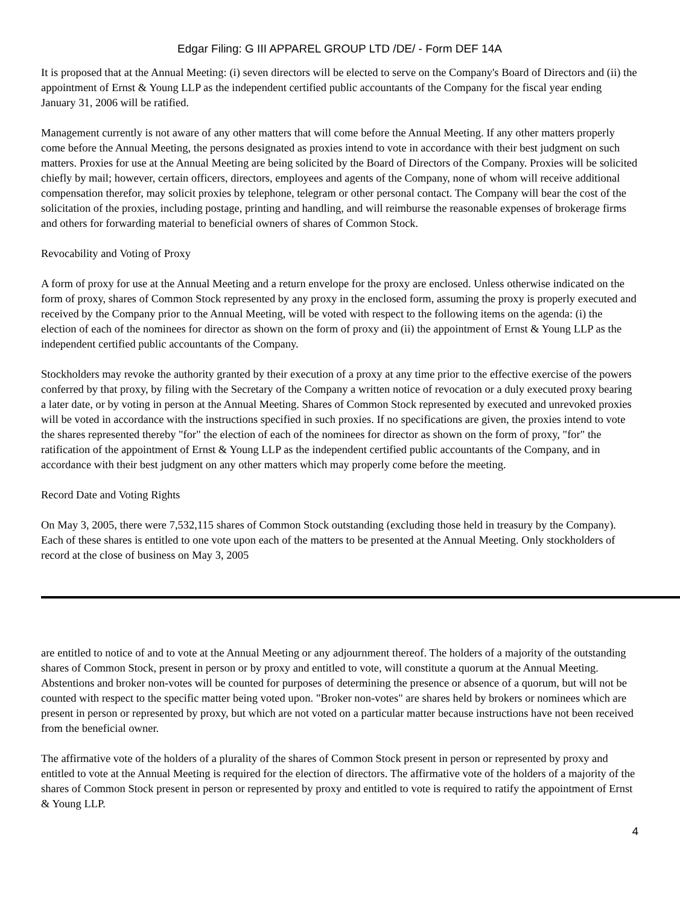Edgar Filing: G III APPAREL GROUP LTD /DE/ - Form DEF 14A
It is proposed that at the Annual Meeting: (i) seven directors will be elected to serve on the Company's Board of Directors and (ii) the appointment of Ernst & Young LLP as the independent certified public accountants of the Company for the fiscal year ending January 31, 2006 will be ratified.
Management currently is not aware of any other matters that will come before the Annual Meeting. If any other matters properly come before the Annual Meeting, the persons designated as proxies intend to vote in accordance with their best judgment on such matters. Proxies for use at the Annual Meeting are being solicited by the Board of Directors of the Company. Proxies will be solicited chiefly by mail; however, certain officers, directors, employees and agents of the Company, none of whom will receive additional compensation therefor, may solicit proxies by telephone, telegram or other personal contact. The Company will bear the cost of the solicitation of the proxies, including postage, printing and handling, and will reimburse the reasonable expenses of brokerage firms and others for forwarding material to beneficial owners of shares of Common Stock.
Revocability and Voting of Proxy
A form of proxy for use at the Annual Meeting and a return envelope for the proxy are enclosed. Unless otherwise indicated on the form of proxy, shares of Common Stock represented by any proxy in the enclosed form, assuming the proxy is properly executed and received by the Company prior to the Annual Meeting, will be voted with respect to the following items on the agenda: (i) the election of each of the nominees for director as shown on the form of proxy and (ii) the appointment of Ernst & Young LLP as the independent certified public accountants of the Company.
Stockholders may revoke the authority granted by their execution of a proxy at any time prior to the effective exercise of the powers conferred by that proxy, by filing with the Secretary of the Company a written notice of revocation or a duly executed proxy bearing a later date, or by voting in person at the Annual Meeting. Shares of Common Stock represented by executed and unrevoked proxies will be voted in accordance with the instructions specified in such proxies. If no specifications are given, the proxies intend to vote the shares represented thereby "for" the election of each of the nominees for director as shown on the form of proxy, "for" the ratification of the appointment of Ernst & Young LLP as the independent certified public accountants of the Company, and in accordance with their best judgment on any other matters which may properly come before the meeting.
Record Date and Voting Rights
On May 3, 2005, there were 7,532,115 shares of Common Stock outstanding (excluding those held in treasury by the Company). Each of these shares is entitled to one vote upon each of the matters to be presented at the Annual Meeting. Only stockholders of record at the close of business on May 3, 2005
are entitled to notice of and to vote at the Annual Meeting or any adjournment thereof. The holders of a majority of the outstanding shares of Common Stock, present in person or by proxy and entitled to vote, will constitute a quorum at the Annual Meeting. Abstentions and broker non-votes will be counted for purposes of determining the presence or absence of a quorum, but will not be counted with respect to the specific matter being voted upon. "Broker non-votes" are shares held by brokers or nominees which are present in person or represented by proxy, but which are not voted on a particular matter because instructions have not been received from the beneficial owner.
The affirmative vote of the holders of a plurality of the shares of Common Stock present in person or represented by proxy and entitled to vote at the Annual Meeting is required for the election of directors. The affirmative vote of the holders of a majority of the shares of Common Stock present in person or represented by proxy and entitled to vote is required to ratify the appointment of Ernst & Young LLP.
4